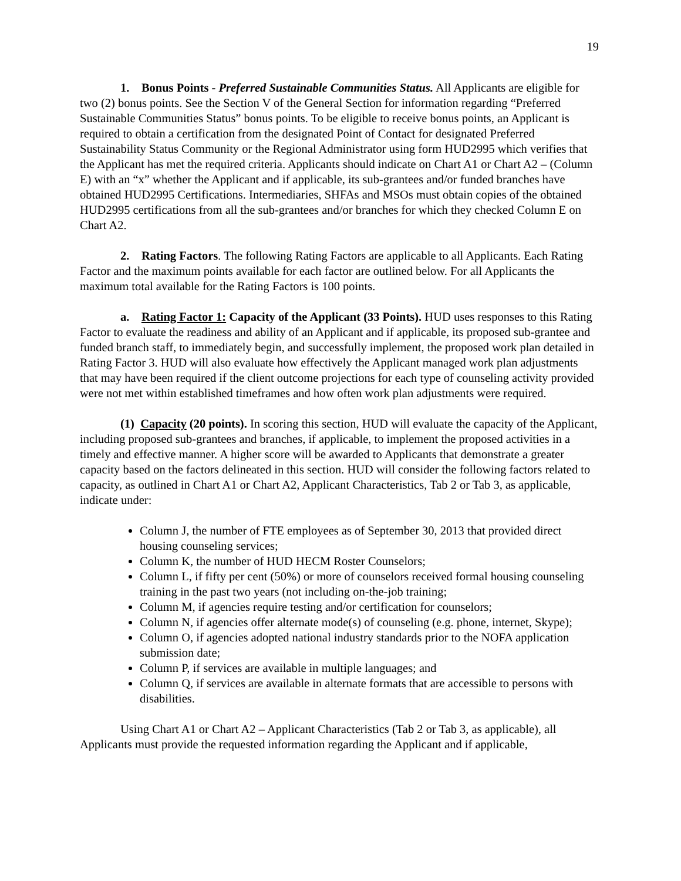19
1. Bonus Points - Preferred Sustainable Communities Status. All Applicants are eligible for two (2) bonus points. See the Section V of the General Section for information regarding “Preferred Sustainable Communities Status” bonus points. To be eligible to receive bonus points, an Applicant is required to obtain a certification from the designated Point of Contact for designated Preferred Sustainability Status Community or the Regional Administrator using form HUD2995 which verifies that the Applicant has met the required criteria. Applicants should indicate on Chart A1 or Chart A2 – (Column E) with an “x” whether the Applicant and if applicable, its sub-grantees and/or funded branches have obtained HUD2995 Certifications. Intermediaries, SHFAs and MSOs must obtain copies of the obtained HUD2995 certifications from all the sub-grantees and/or branches for which they checked Column E on Chart A2.
2. Rating Factors. The following Rating Factors are applicable to all Applicants. Each Rating Factor and the maximum points available for each factor are outlined below. For all Applicants the maximum total available for the Rating Factors is 100 points.
a. Rating Factor 1: Capacity of the Applicant (33 Points). HUD uses responses to this Rating Factor to evaluate the readiness and ability of an Applicant and if applicable, its proposed sub-grantee and funded branch staff, to immediately begin, and successfully implement, the proposed work plan detailed in Rating Factor 3. HUD will also evaluate how effectively the Applicant managed work plan adjustments that may have been required if the client outcome projections for each type of counseling activity provided were not met within established timeframes and how often work plan adjustments were required.
(1) Capacity (20 points). In scoring this section, HUD will evaluate the capacity of the Applicant, including proposed sub-grantees and branches, if applicable, to implement the proposed activities in a timely and effective manner. A higher score will be awarded to Applicants that demonstrate a greater capacity based on the factors delineated in this section. HUD will consider the following factors related to capacity, as outlined in Chart A1 or Chart A2, Applicant Characteristics, Tab 2 or Tab 3, as applicable, indicate under:
Column J, the number of FTE employees as of September 30, 2013 that provided direct housing counseling services;
Column K, the number of HUD HECM Roster Counselors;
Column L, if fifty per cent (50%) or more of counselors received formal housing counseling training in the past two years (not including on-the-job training;
Column M, if agencies require testing and/or certification for counselors;
Column N, if agencies offer alternate mode(s) of counseling (e.g. phone, internet, Skype);
Column O, if agencies adopted national industry standards prior to the NOFA application submission date;
Column P, if services are available in multiple languages; and
Column Q, if services are available in alternate formats that are accessible to persons with disabilities.
Using Chart A1 or Chart A2 – Applicant Characteristics (Tab 2 or Tab 3, as applicable), all Applicants must provide the requested information regarding the Applicant and if applicable,